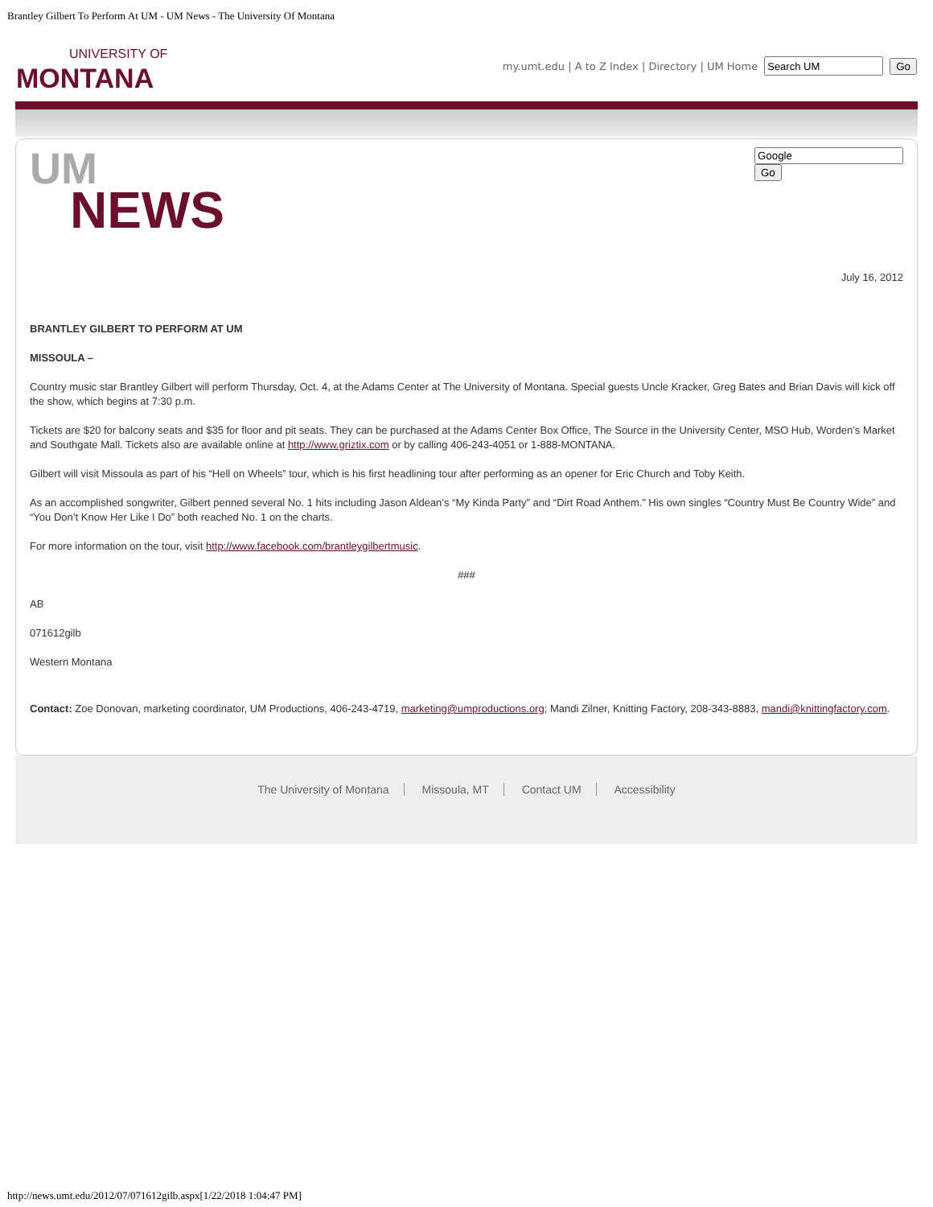Brantley Gilbert To Perform At UM - UM News - The University Of Montana
UNIVERSITY OF
MONTANA
my.umt.edu | A to Z Index | Directory | UM Home Go
UM
NEWS
Go
July 16, 2012
BRANTLEY GILBERT TO PERFORM AT UM
MISSOULA –
Country music star Brantley Gilbert will perform Thursday, Oct. 4, at the Adams Center at The University of Montana. Special guests Uncle Kracker, Greg Bates and Brian Davis will kick off the show, which begins at 7:30 p.m.
Tickets are $20 for balcony seats and $35 for floor and pit seats. They can be purchased at the Adams Center Box Office, The Source in the University Center, MSO Hub, Worden’s Market and Southgate Mall. Tickets also are available online at http://www.griztix.com or by calling 406-243-4051 or 1-888-MONTANA.
Gilbert will visit Missoula as part of his “Hell on Wheels” tour, which is his first headlining tour after performing as an opener for Eric Church and Toby Keith.
As an accomplished songwriter, Gilbert penned several No. 1 hits including Jason Aldean’s “My Kinda Party” and “Dirt Road Anthem.” His own singles “Country Must Be Country Wide” and “You Don’t Know Her Like I Do” both reached No. 1 on the charts.
For more information on the tour, visit http://www.facebook.com/brantleygilbertmusic.
###
AB
071612gilb
Western Montana
Contact: Zoe Donovan, marketing coordinator, UM Productions, 406-243-4719, marketing@umproductions.org; Mandi Zilner, Knitting Factory, 208-343-8883, mandi@knittingfactory.com.
The University of Montana Missoula, MT Contact UM Accessibility
http://news.umt.edu/2012/07/071612gilb.aspx[1/22/2018 1:04:47 PM]